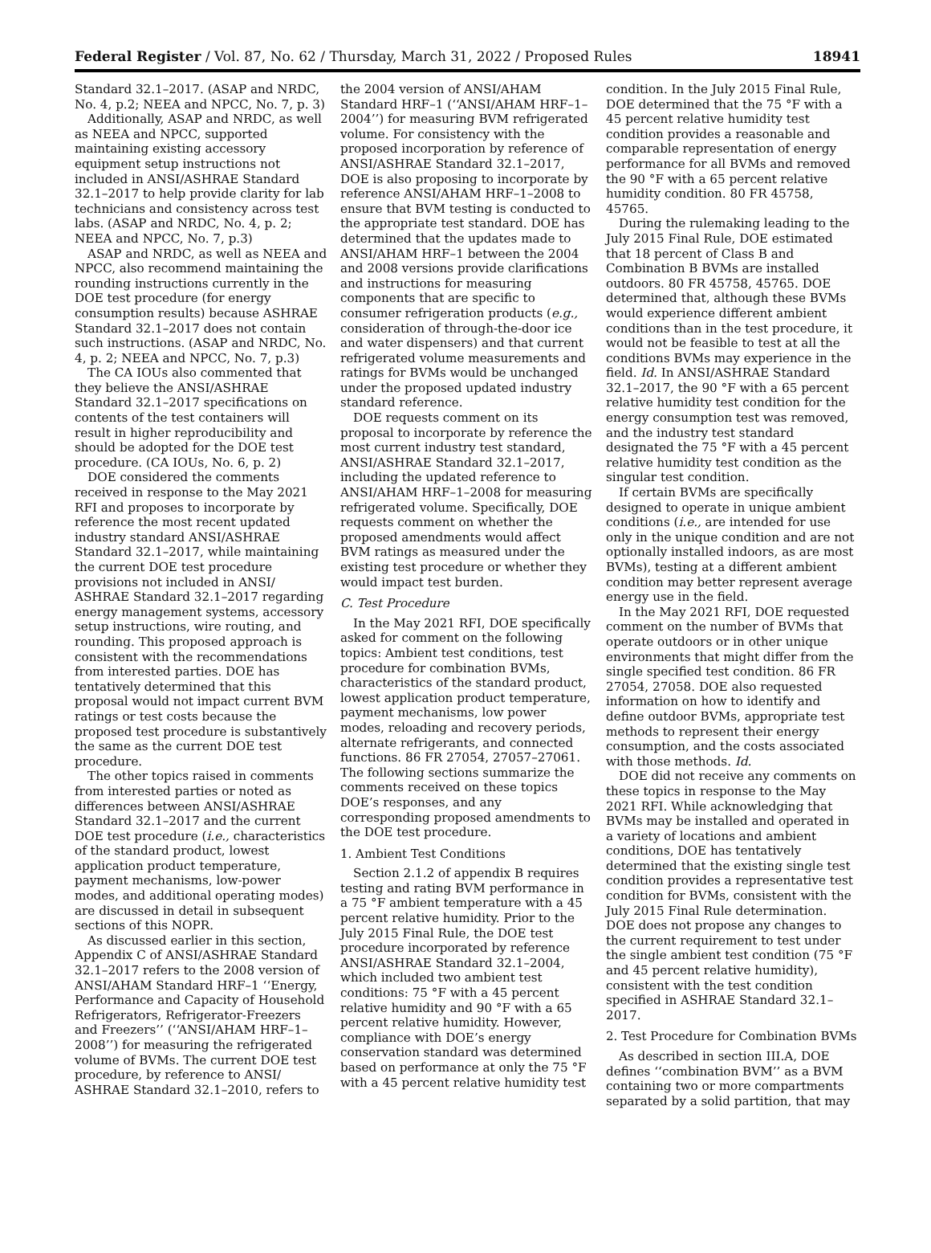Federal Register / Vol. 87, No. 62 / Thursday, March 31, 2022 / Proposed Rules 18941
Standard 32.1–2017. (ASAP and NRDC, No. 4, p.2; NEEA and NPCC, No. 7, p. 3)
Additionally, ASAP and NRDC, as well as NEEA and NPCC, supported maintaining existing accessory equipment setup instructions not included in ANSI/ASHRAE Standard 32.1–2017 to help provide clarity for lab technicians and consistency across test labs. (ASAP and NRDC, No. 4, p. 2; NEEA and NPCC, No. 7, p.3)
ASAP and NRDC, as well as NEEA and NPCC, also recommend maintaining the rounding instructions currently in the DOE test procedure (for energy consumption results) because ASHRAE Standard 32.1–2017 does not contain such instructions. (ASAP and NRDC, No. 4, p. 2; NEEA and NPCC, No. 7, p.3)
The CA IOUs also commented that they believe the ANSI/ASHRAE Standard 32.1–2017 specifications on contents of the test containers will result in higher reproducibility and should be adopted for the DOE test procedure. (CA IOUs, No. 6, p. 2)
DOE considered the comments received in response to the May 2021 RFI and proposes to incorporate by reference the most recent updated industry standard ANSI/ASHRAE Standard 32.1–2017, while maintaining the current DOE test procedure provisions not included in ANSI/ ASHRAE Standard 32.1–2017 regarding energy management systems, accessory setup instructions, wire routing, and rounding. This proposed approach is consistent with the recommendations from interested parties. DOE has tentatively determined that this proposal would not impact current BVM ratings or test costs because the proposed test procedure is substantively the same as the current DOE test procedure.
The other topics raised in comments from interested parties or noted as differences between ANSI/ASHRAE Standard 32.1–2017 and the current DOE test procedure (i.e., characteristics of the standard product, lowest application product temperature, payment mechanisms, low-power modes, and additional operating modes) are discussed in detail in subsequent sections of this NOPR.
As discussed earlier in this section, Appendix C of ANSI/ASHRAE Standard 32.1–2017 refers to the 2008 version of ANSI/AHAM Standard HRF–1 ‘‘Energy, Performance and Capacity of Household Refrigerators, Refrigerator-Freezers and Freezers’’ (‘‘ANSI/AHAM HRF–1–2008’’) for measuring the refrigerated volume of BVMs. The current DOE test procedure, by reference to ANSI/ ASHRAE Standard 32.1–2010, refers to
the 2004 version of ANSI/AHAM Standard HRF–1 (‘‘ANSI/AHAM HRF–1–2004’’) for measuring BVM refrigerated volume. For consistency with the proposed incorporation by reference of ANSI/ASHRAE Standard 32.1–2017, DOE is also proposing to incorporate by reference ANSI/AHAM HRF–1–2008 to ensure that BVM testing is conducted to the appropriate test standard. DOE has determined that the updates made to ANSI/AHAM HRF–1 between the 2004 and 2008 versions provide clarifications and instructions for measuring components that are specific to consumer refrigeration products (e.g., consideration of through-the-door ice and water dispensers) and that current refrigerated volume measurements and ratings for BVMs would be unchanged under the proposed updated industry standard reference.
DOE requests comment on its proposal to incorporate by reference the most current industry test standard, ANSI/ASHRAE Standard 32.1–2017, including the updated reference to ANSI/AHAM HRF–1–2008 for measuring refrigerated volume. Specifically, DOE requests comment on whether the proposed amendments would affect BVM ratings as measured under the existing test procedure or whether they would impact test burden.
C. Test Procedure
In the May 2021 RFI, DOE specifically asked for comment on the following topics: Ambient test conditions, test procedure for combination BVMs, characteristics of the standard product, lowest application product temperature, payment mechanisms, low power modes, reloading and recovery periods, alternate refrigerants, and connected functions. 86 FR 27054, 27057–27061. The following sections summarize the comments received on these topics DOE’s responses, and any corresponding proposed amendments to the DOE test procedure.
1. Ambient Test Conditions
Section 2.1.2 of appendix B requires testing and rating BVM performance in a 75 °F ambient temperature with a 45 percent relative humidity. Prior to the July 2015 Final Rule, the DOE test procedure incorporated by reference ANSI/ASHRAE Standard 32.1–2004, which included two ambient test conditions: 75 °F with a 45 percent relative humidity and 90 °F with a 65 percent relative humidity. However, compliance with DOE’s energy conservation standard was determined based on performance at only the 75 °F with a 45 percent relative humidity test
condition. In the July 2015 Final Rule, DOE determined that the 75 °F with a 45 percent relative humidity test condition provides a reasonable and comparable representation of energy performance for all BVMs and removed the 90 °F with a 65 percent relative humidity condition. 80 FR 45758, 45765.
During the rulemaking leading to the July 2015 Final Rule, DOE estimated that 18 percent of Class B and Combination B BVMs are installed outdoors. 80 FR 45758, 45765. DOE determined that, although these BVMs would experience different ambient conditions than in the test procedure, it would not be feasible to test at all the conditions BVMs may experience in the field. Id. In ANSI/ASHRAE Standard 32.1–2017, the 90 °F with a 65 percent relative humidity test condition for the energy consumption test was removed, and the industry test standard designated the 75 °F with a 45 percent relative humidity test condition as the singular test condition.
If certain BVMs are specifically designed to operate in unique ambient conditions (i.e., are intended for use only in the unique condition and are not optionally installed indoors, as are most BVMs), testing at a different ambient condition may better represent average energy use in the field.
In the May 2021 RFI, DOE requested comment on the number of BVMs that operate outdoors or in other unique environments that might differ from the single specified test condition. 86 FR 27054, 27058. DOE also requested information on how to identify and define outdoor BVMs, appropriate test methods to represent their energy consumption, and the costs associated with those methods. Id.
DOE did not receive any comments on these topics in response to the May 2021 RFI. While acknowledging that BVMs may be installed and operated in a variety of locations and ambient conditions, DOE has tentatively determined that the existing single test condition provides a representative test condition for BVMs, consistent with the July 2015 Final Rule determination. DOE does not propose any changes to the current requirement to test under the single ambient test condition (75 °F and 45 percent relative humidity), consistent with the test condition specified in ASHRAE Standard 32.1–2017.
2. Test Procedure for Combination BVMs
As described in section III.A, DOE defines ‘‘combination BVM’’ as a BVM containing two or more compartments separated by a solid partition, that may